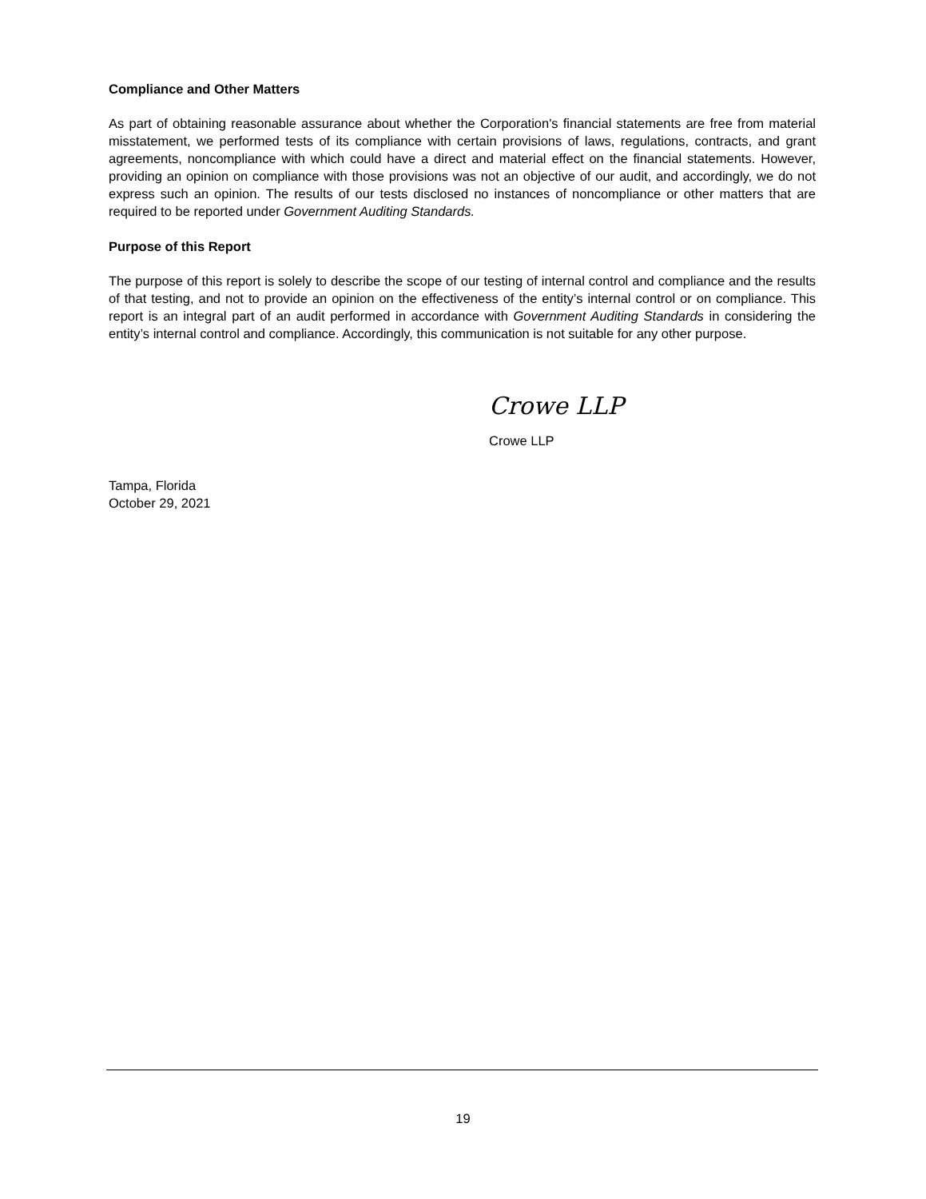Compliance and Other Matters
As part of obtaining reasonable assurance about whether the Corporation's financial statements are free from material misstatement, we performed tests of its compliance with certain provisions of laws, regulations, contracts, and grant agreements, noncompliance with which could have a direct and material effect on the financial statements. However, providing an opinion on compliance with those provisions was not an objective of our audit, and accordingly, we do not express such an opinion. The results of our tests disclosed no instances of noncompliance or other matters that are required to be reported under Government Auditing Standards.
Purpose of this Report
The purpose of this report is solely to describe the scope of our testing of internal control and compliance and the results of that testing, and not to provide an opinion on the effectiveness of the entity’s internal control or on compliance. This report is an integral part of an audit performed in accordance with Government Auditing Standards in considering the entity’s internal control and compliance. Accordingly, this communication is not suitable for any other purpose.
Crowe LLP
Crowe LLP
Tampa, Florida
October 29, 2021
19